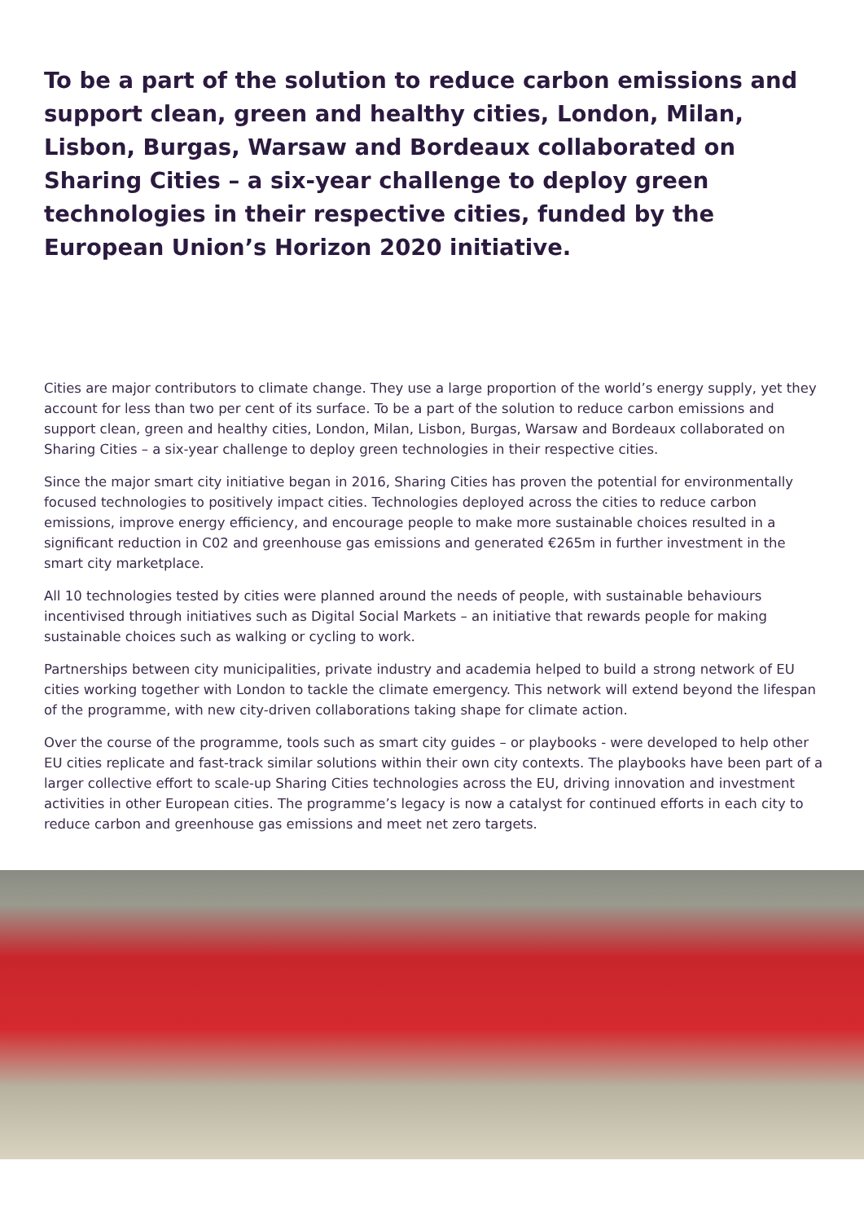To be a part of the solution to reduce carbon emissions and support clean, green and healthy cities, London, Milan, Lisbon, Burgas, Warsaw and Bordeaux collaborated on Sharing Cities – a six-year challenge to deploy green technologies in their respective cities, funded by the European Union’s Horizon 2020 initiative.
Cities are major contributors to climate change. They use a large proportion of the world’s energy supply, yet they account for less than two per cent of its surface. To be a part of the solution to reduce carbon emissions and support clean, green and healthy cities, London, Milan, Lisbon, Burgas, Warsaw and Bordeaux collaborated on Sharing Cities – a six-year challenge to deploy green technologies in their respective cities.
Since the major smart city initiative began in 2016, Sharing Cities has proven the potential for environmentally focused technologies to positively impact cities. Technologies deployed across the cities to reduce carbon emissions, improve energy efficiency, and encourage people to make more sustainable choices resulted in a significant reduction in C02 and greenhouse gas emissions and generated €265m in further investment in the smart city marketplace.
All 10 technologies tested by cities were planned around the needs of people, with sustainable behaviours incentivised through initiatives such as Digital Social Markets – an initiative that rewards people for making sustainable choices such as walking or cycling to work.
Partnerships between city municipalities, private industry and academia helped to build a strong network of EU cities working together with London to tackle the climate emergency. This network will extend beyond the lifespan of the programme, with new city-driven collaborations taking shape for climate action.
Over the course of the programme, tools such as smart city guides – or playbooks - were developed to help other EU cities replicate and fast-track similar solutions within their own city contexts. The playbooks have been part of a larger collective effort to scale-up Sharing Cities technologies across the EU, driving innovation and investment activities in other European cities. The programme’s legacy is now a catalyst for continued efforts in each city to reduce carbon and greenhouse gas emissions and meet net zero targets.